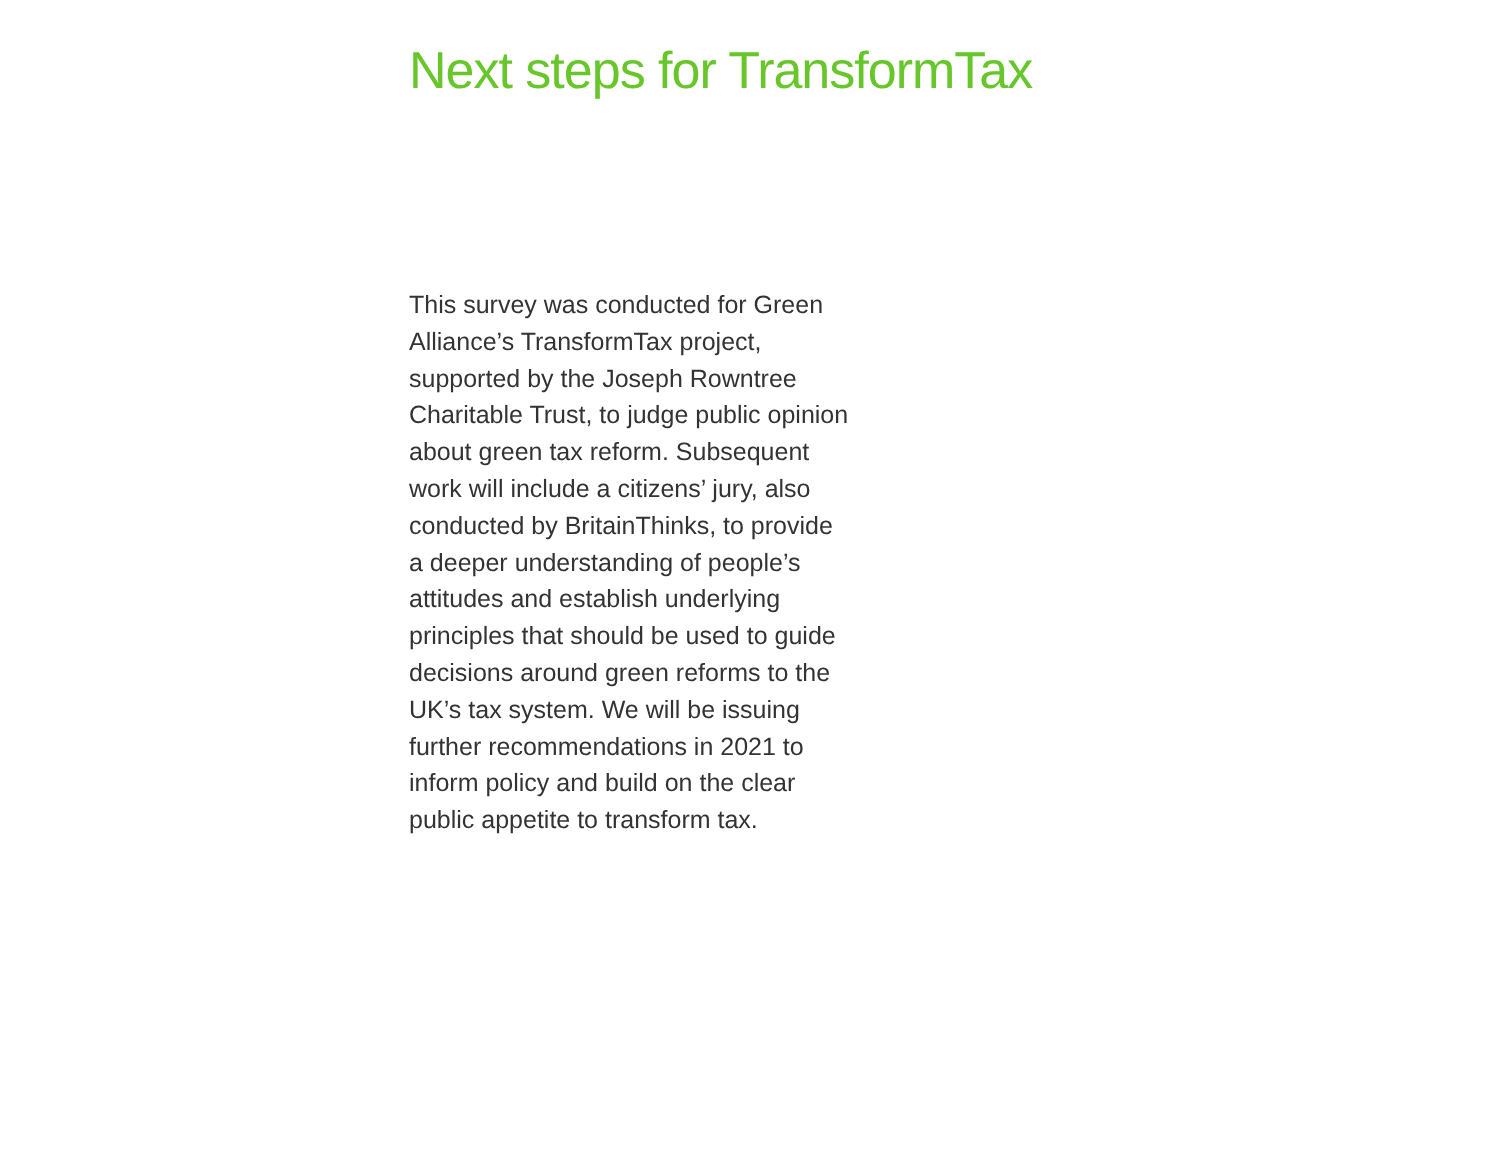Next steps for TransformTax
This survey was conducted for Green
Alliance’s TransformTax project,
supported by the Joseph Rowntree
Charitable Trust, to judge public opinion
about green tax reform. Subsequent
work will include a citizens’ jury, also
conducted by BritainThinks, to provide
a deeper understanding of people’s
attitudes and establish underlying
principles that should be used to guide
decisions around green reforms to the
UK’s tax system. We will be issuing
further recommendations in 2021 to
inform policy and build on the clear
public appetite to transform tax.